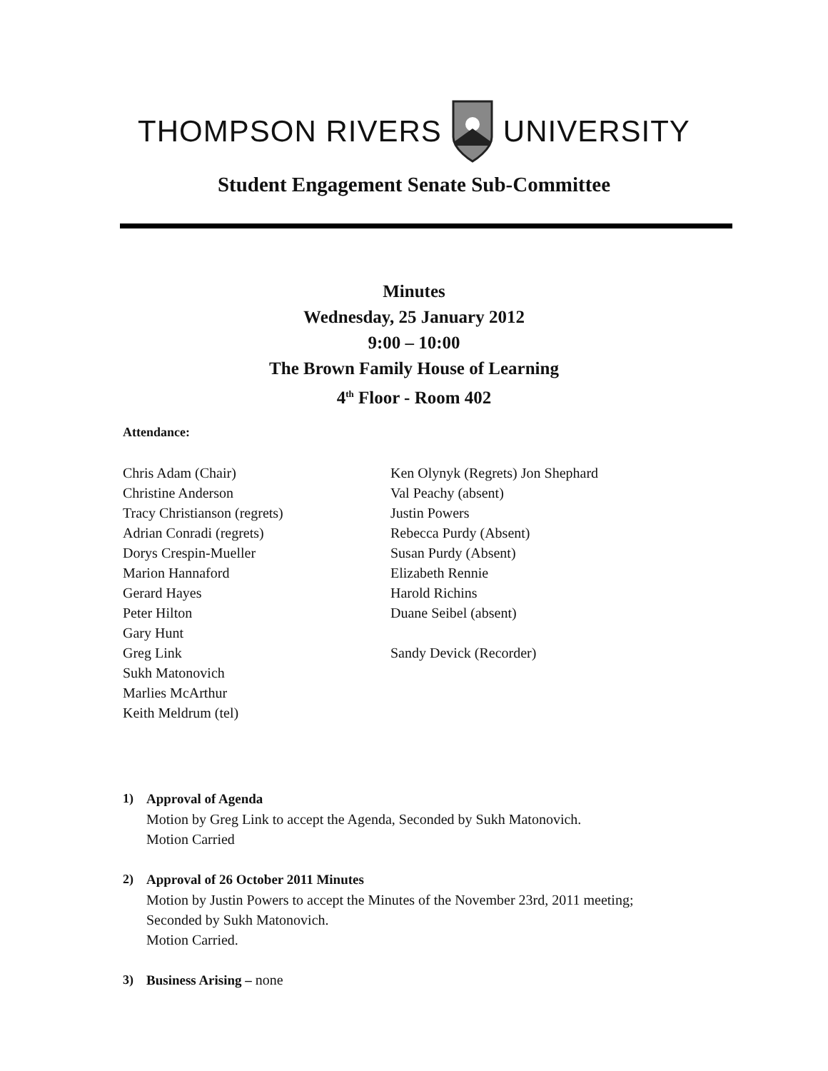THOMPSON RIVERS UNIVERSITY
Student Engagement Senate Sub-Committee
Minutes
Wednesday, 25 January 2012
9:00 – 10:00
The Brown Family House of Learning
4<sup>th</sup> Floor - Room 402
Attendance:
Chris Adam (Chair)
Christine Anderson
Tracy Christianson (regrets)
Adrian Conradi (regrets)
Dorys Crespin-Mueller
Marion Hannaford
Gerard Hayes
Peter Hilton
Gary Hunt
Greg Link
Sukh Matonovich
Marlies McArthur
Keith Meldrum (tel)
Ken Olynyk (Regrets) Jon Shephard
Val Peachy (absent)
Justin Powers
Rebecca Purdy (Absent)
Susan Purdy (Absent)
Elizabeth Rennie
Harold Richins
Duane Seibel (absent)
Sandy Devick (Recorder)
1) Approval of Agenda
Motion by Greg Link to accept the Agenda, Seconded by Sukh Matonovich.
Motion Carried
2) Approval of 26 October 2011 Minutes
Motion by Justin Powers to accept the Minutes of the November 23rd, 2011 meeting;
Seconded by Sukh Matonovich.
Motion Carried.
3) Business Arising – none